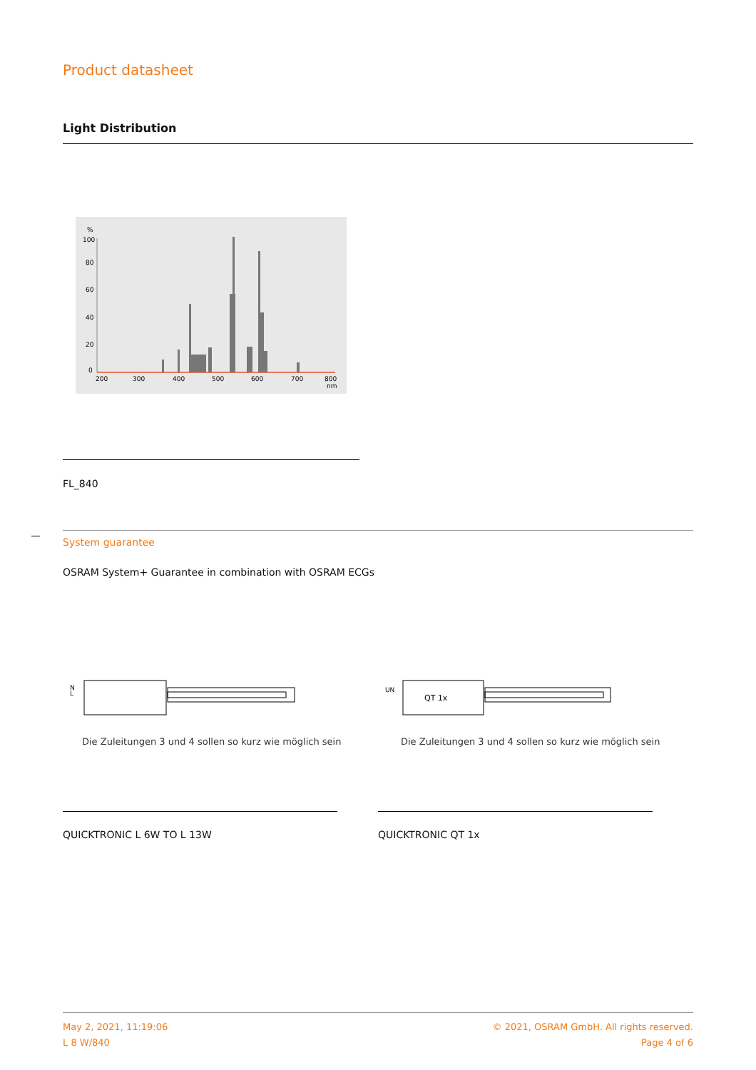Product datasheet
Light Distribution
%
100
80
60
40
20
0
200
300
400
500
600
700
800
nm
FL_840
System guarantee
OSRAM System+ Guarantee in combination with OSRAM ECGs
N
L
Die Zuleitungen 3 und 4 sollen so kurz wie möglich sein
UN
QT 1x
Die Zuleitungen 3 und 4 sollen so kurz wie möglich sein
QUICKTRONIC L 6W TO L 13W QUICKTRONIC QT 1x
May 2, 2021, 11:19:06
L 8 W/840
© 2021, OSRAM GmbH. All rights reserved.
Page 4 of 6